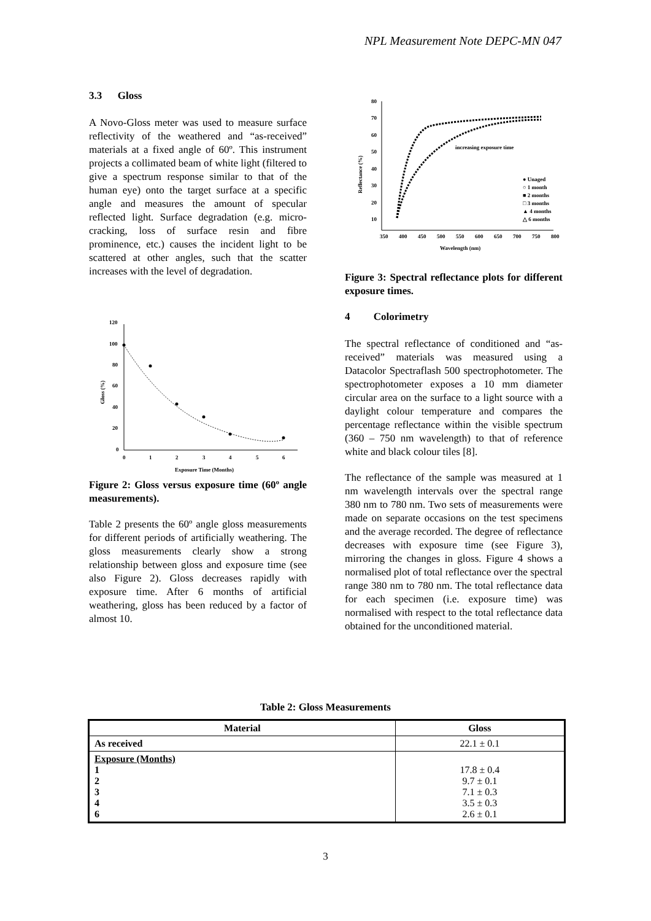NPL Measurement Note DEPC-MN 047
3.3 Gloss
A Novo-Gloss meter was used to measure surface reflectivity of the weathered and “as-received” materials at a fixed angle of 60º. This instrument projects a collimated beam of white light (filtered to give a spectrum response similar to that of the human eye) onto the target surface at a specific angle and measures the amount of specular reflected light. Surface degradation (e.g. micro-cracking, loss of surface resin and fibre prominence, etc.) causes the incident light to be scattered at other angles, such that the scatter increases with the level of degradation.
120
100
80
60
40
20
0
0
1
2
3
4
5
6
Exposure Time (Months)
Gloss (%)
Figure 2: Gloss versus exposure time (60º angle measurements).
Table 2 presents the 60º angle gloss measurements for different periods of artificially weathering. The gloss measurements clearly show a strong relationship between gloss and exposure time (see also Figure 2). Gloss decreases rapidly with exposure time. After 6 months of artificial weathering, gloss has been reduced by a factor of almost 10.
80
70
60
50
40
30
20
10
350
400
450
500
550
600
650
700
750
800
Wavelength (nm)
Reflectance (%)
increasing exposure time
● Unaged
○ 1 month
■ 2 months
□ 3 months
▲ 4 months
△ 6 months
Figure 3: Spectral reflectance plots for different exposure times.
4 Colorimetry
The spectral reflectance of conditioned and “as-received” materials was measured using a Datacolor Spectraflash 500 spectrophotometer. The spectrophotometer exposes a 10 mm diameter circular area on the surface to a light source with a daylight colour temperature and compares the percentage reflectance within the visible spectrum (360 – 750 nm wavelength) to that of reference white and black colour tiles [8].
The reflectance of the sample was measured at 1 nm wavelength intervals over the spectral range 380 nm to 780 nm. Two sets of measurements were made on separate occasions on the test specimens and the average recorded. The degree of reflectance decreases with exposure time (see Figure 3), mirroring the changes in gloss. Figure 4 shows a normalised plot of total reflectance over the spectral range 380 nm to 780 nm. The total reflectance data for each specimen (i.e. exposure time) was normalised with respect to the total reflectance data obtained for the unconditioned material.
Table 2: Gloss Measurements
| Material | Gloss |
| --- | --- |
| As received | 22.1 ± 0.1 |
| Exposure (Months) 1 2 3 4 6 | 17.8 ± 0.4 9.7 ± 0.1 7.1 ± 0.3 3.5 ± 0.3 2.6 ± 0.1 |
3